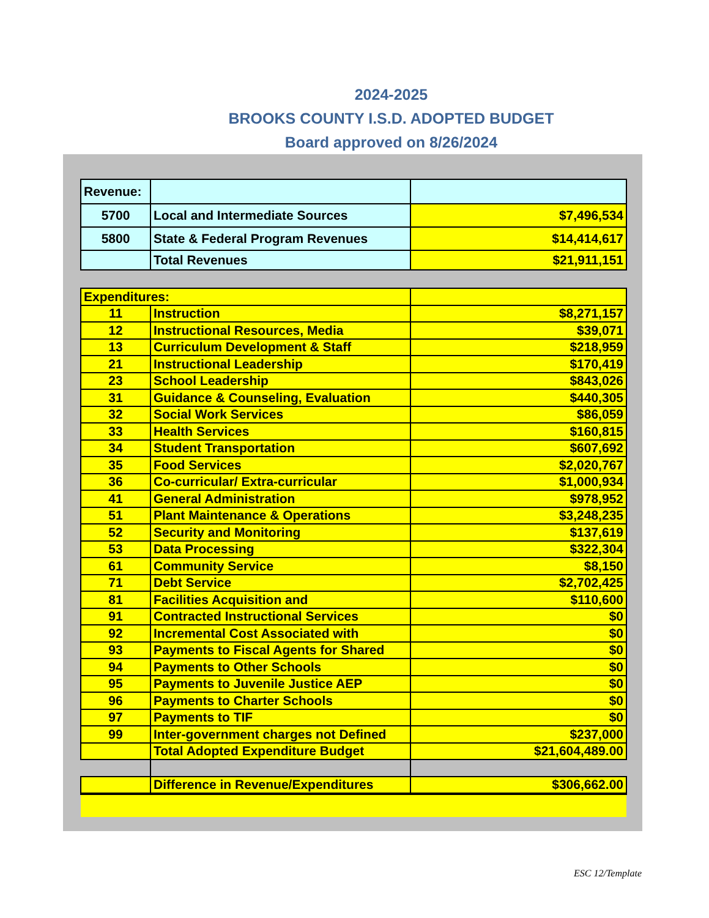2024-2025
BROOKS COUNTY I.S.D. ADOPTED BUDGET
Board approved on 8/26/2024
| Revenue: | | |
| 5700 | Local and Intermediate Sources | $7,496,534 |
| 5800 | State & Federal Program Revenues | $14,414,617 |
| | Total Revenues | $21,911,151 |
| Expenditures: | | |
| 11 | Instruction | $8,271,157 |
| 12 | Instructional Resources, Media | $39,071 |
| 13 | Curriculum Development & Staff | $218,959 |
| 21 | Instructional Leadership | $170,419 |
| 23 | School Leadership | $843,026 |
| 31 | Guidance & Counseling, Evaluation | $440,305 |
| 32 | Social Work Services | $86,059 |
| 33 | Health Services | $160,815 |
| 34 | Student Transportation | $607,692 |
| 35 | Food Services | $2,020,767 |
| 36 | Co-curricular/ Extra-curricular | $1,000,934 |
| 41 | General Administration | $978,952 |
| 51 | Plant Maintenance & Operations | $3,248,235 |
| 52 | Security and Monitoring | $137,619 |
| 53 | Data Processing | $322,304 |
| 61 | Community Service | $8,150 |
| 71 | Debt Service | $2,702,425 |
| 81 | Facilities Acquisition and | $110,600 |
| 91 | Contracted Instructional Services | $0 |
| 92 | Incremental Cost Associated with | $0 |
| 93 | Payments to Fiscal Agents for Shared | $0 |
| 94 | Payments to Other Schools | $0 |
| 95 | Payments to Juvenile Justice AEP | $0 |
| 96 | Payments to Charter Schools | $0 |
| 97 | Payments to TIF | $0 |
| 99 | Inter-government charges not Defined | $237,000 |
| | Total Adopted Expenditure Budget | $21,604,489.00 |
| | Difference in Revenue/Expenditures | $306,662.00 |
ESC 12/Template